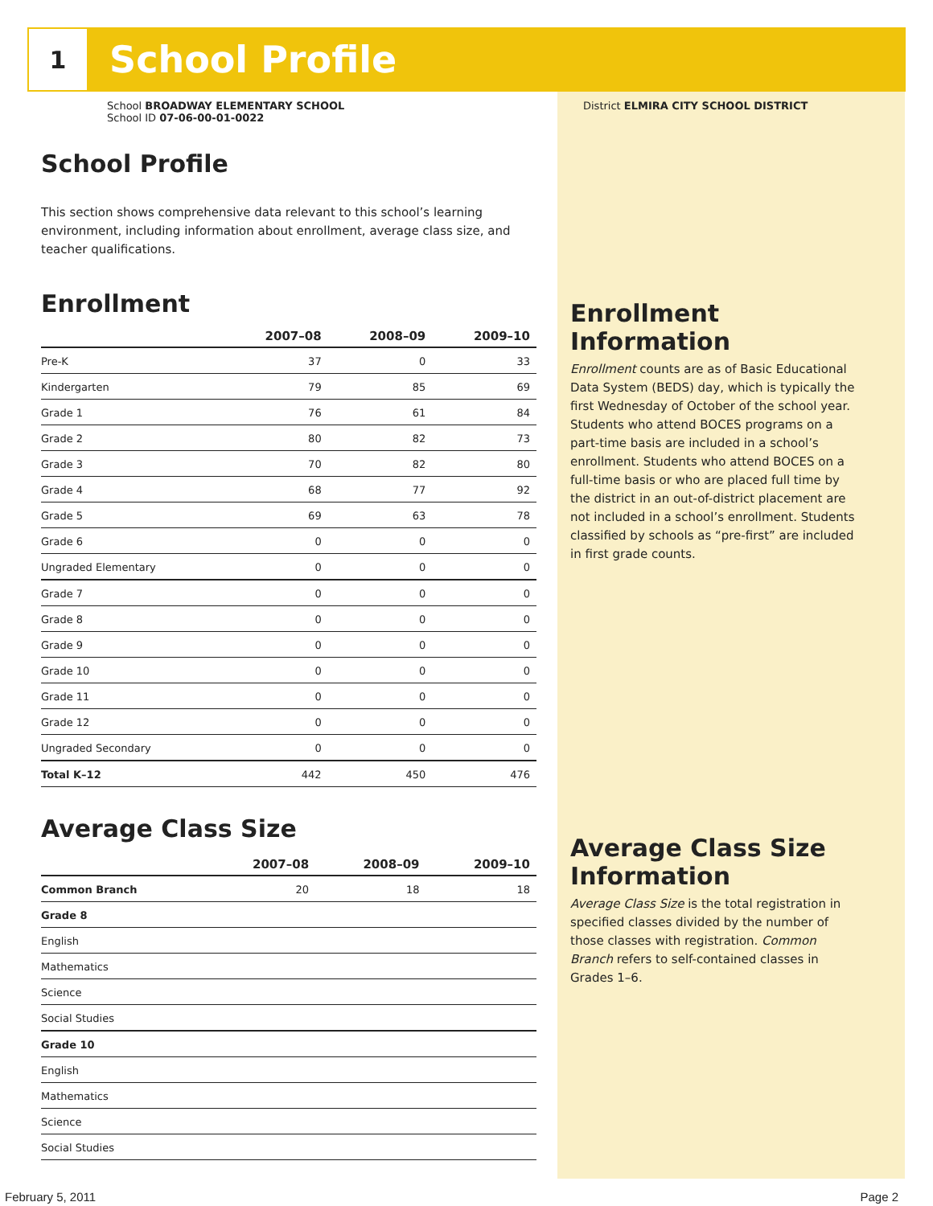1
School Profile
School BROADWAY ELEMENTARY SCHOOL
School ID 07-06-00-01-0022
District ELMIRA CITY SCHOOL DISTRICT
School Profile
This section shows comprehensive data relevant to this school’s learning environment, including information about enrollment, average class size, and teacher qualifications.
Enrollment
| | 2007–08 | 2008–09 | 2009–10 |
| --- | --- | --- | --- |
| Pre-K | 37 | 0 | 33 |
| Kindergarten | 79 | 85 | 69 |
| Grade 1 | 76 | 61 | 84 |
| Grade 2 | 80 | 82 | 73 |
| Grade 3 | 70 | 82 | 80 |
| Grade 4 | 68 | 77 | 92 |
| Grade 5 | 69 | 63 | 78 |
| Grade 6 | 0 | 0 | 0 |
| Ungraded Elementary | 0 | 0 | 0 |
| Grade 7 | 0 | 0 | 0 |
| Grade 8 | 0 | 0 | 0 |
| Grade 9 | 0 | 0 | 0 |
| Grade 10 | 0 | 0 | 0 |
| Grade 11 | 0 | 0 | 0 |
| Grade 12 | 0 | 0 | 0 |
| Ungraded Secondary | 0 | 0 | 0 |
| Total K–12 | 442 | 450 | 476 |
Average Class Size
| | 2007–08 | 2008–09 | 2009–10 |
| --- | --- | --- | --- |
| Common Branch | 20 | 18 | 18 |
| Grade 8 | | | |
| English | | | |
| Mathematics | | | |
| Science | | | |
| Social Studies | | | |
| Grade 10 | | | |
| English | | | |
| Mathematics | | | |
| Science | | | |
| Social Studies | | | |
Enrollment Information
Enrollment counts are as of Basic Educational Data System (BEDS) day, which is typically the first Wednesday of October of the school year. Students who attend BOCES programs on a part-time basis are included in a school’s enrollment. Students who attend BOCES on a full-time basis or who are placed full time by the district in an out-of-district placement are not included in a school’s enrollment. Students classified by schools as “pre-first” are included in first grade counts.
Average Class Size Information
Average Class Size is the total registration in specified classes divided by the number of those classes with registration. Common Branch refers to self-contained classes in Grades 1–6.
February 5, 2011 Page 2